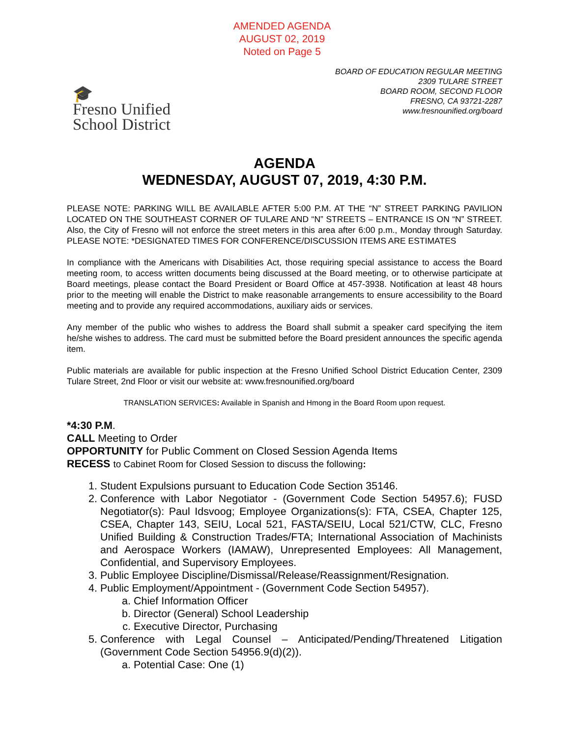AMENDED AGENDA
AUGUST 02, 2019
Noted on Page 5
🎓
Fresno Unified
School District
BOARD OF EDUCATION REGULAR MEETING
2309 TULARE STREET
BOARD ROOM, SECOND FLOOR
FRESNO, CA 93721-2287
www.fresnounified.org/board
AGENDA
WEDNESDAY, AUGUST 07, 2019, 4:30 P.M.
PLEASE NOTE: PARKING WILL BE AVAILABLE AFTER 5:00 P.M. AT THE “N” STREET PARKING PAVILION LOCATED ON THE SOUTHEAST CORNER OF TULARE AND “N” STREETS – ENTRANCE IS ON “N” STREET. Also, the City of Fresno will not enforce the street meters in this area after 6:00 p.m., Monday through Saturday. PLEASE NOTE: *DESIGNATED TIMES FOR CONFERENCE/DISCUSSION ITEMS ARE ESTIMATES
In compliance with the Americans with Disabilities Act, those requiring special assistance to access the Board meeting room, to access written documents being discussed at the Board meeting, or to otherwise participate at Board meetings, please contact the Board President or Board Office at 457-3938. Notification at least 48 hours prior to the meeting will enable the District to make reasonable arrangements to ensure accessibility to the Board meeting and to provide any required accommodations, auxiliary aids or services.
Any member of the public who wishes to address the Board shall submit a speaker card specifying the item he/she wishes to address. The card must be submitted before the Board president announces the specific agenda item.
Public materials are available for public inspection at the Fresno Unified School District Education Center, 2309 Tulare Street, 2nd Floor or visit our website at: www.fresnounified.org/board
TRANSLATION SERVICES: Available in Spanish and Hmong in the Board Room upon request.
*4:30 P.M.
CALL Meeting to Order
OPPORTUNITY for Public Comment on Closed Session Agenda Items
RECESS to Cabinet Room for Closed Session to discuss the following:
1. Student Expulsions pursuant to Education Code Section 35146.
2. Conference with Labor Negotiator - (Government Code Section 54957.6); FUSD Negotiator(s): Paul Idsvoog; Employee Organizations(s): FTA, CSEA, Chapter 125, CSEA, Chapter 143, SEIU, Local 521, FASTA/SEIU, Local 521/CTW, CLC, Fresno Unified Building & Construction Trades/FTA; International Association of Machinists and Aerospace Workers (IAMAW), Unrepresented Employees: All Management, Confidential, and Supervisory Employees.
3. Public Employee Discipline/Dismissal/Release/Reassignment/Resignation.
4. Public Employment/Appointment - (Government Code Section 54957).
a. Chief Information Officer
b. Director (General) School Leadership
c. Executive Director, Purchasing
5. Conference with Legal Counsel – Anticipated/Pending/Threatened Litigation (Government Code Section 54956.9(d)(2)).
a. Potential Case: One (1)